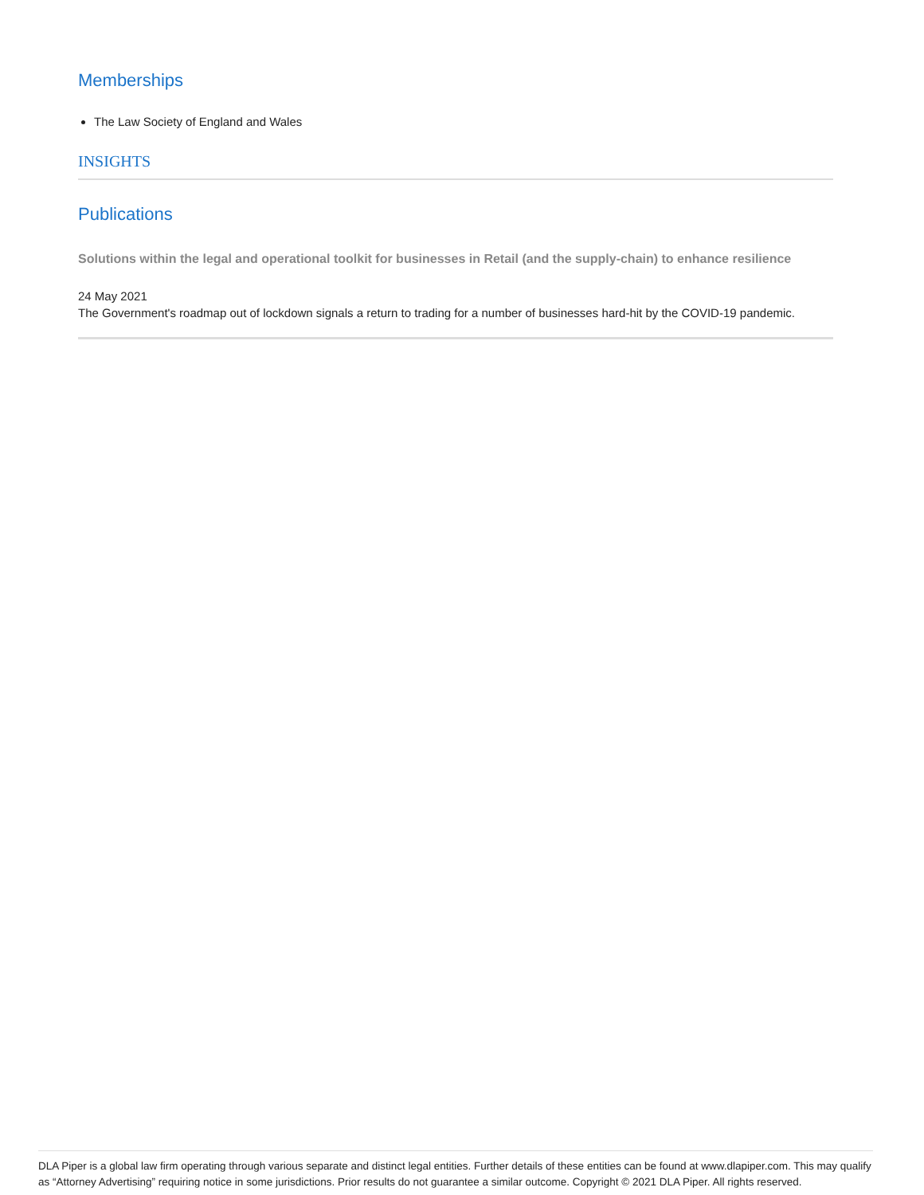Memberships
The Law Society of England and Wales
INSIGHTS
Publications
Solutions within the legal and operational toolkit for businesses in Retail (and the supply-chain) to enhance resilience
24 May 2021
The Government's roadmap out of lockdown signals a return to trading for a number of businesses hard-hit by the COVID-19 pandemic.
DLA Piper is a global law firm operating through various separate and distinct legal entities. Further details of these entities can be found at www.dlapiper.com. This may qualify as “Attorney Advertising” requiring notice in some jurisdictions. Prior results do not guarantee a similar outcome. Copyright © 2021 DLA Piper. All rights reserved.